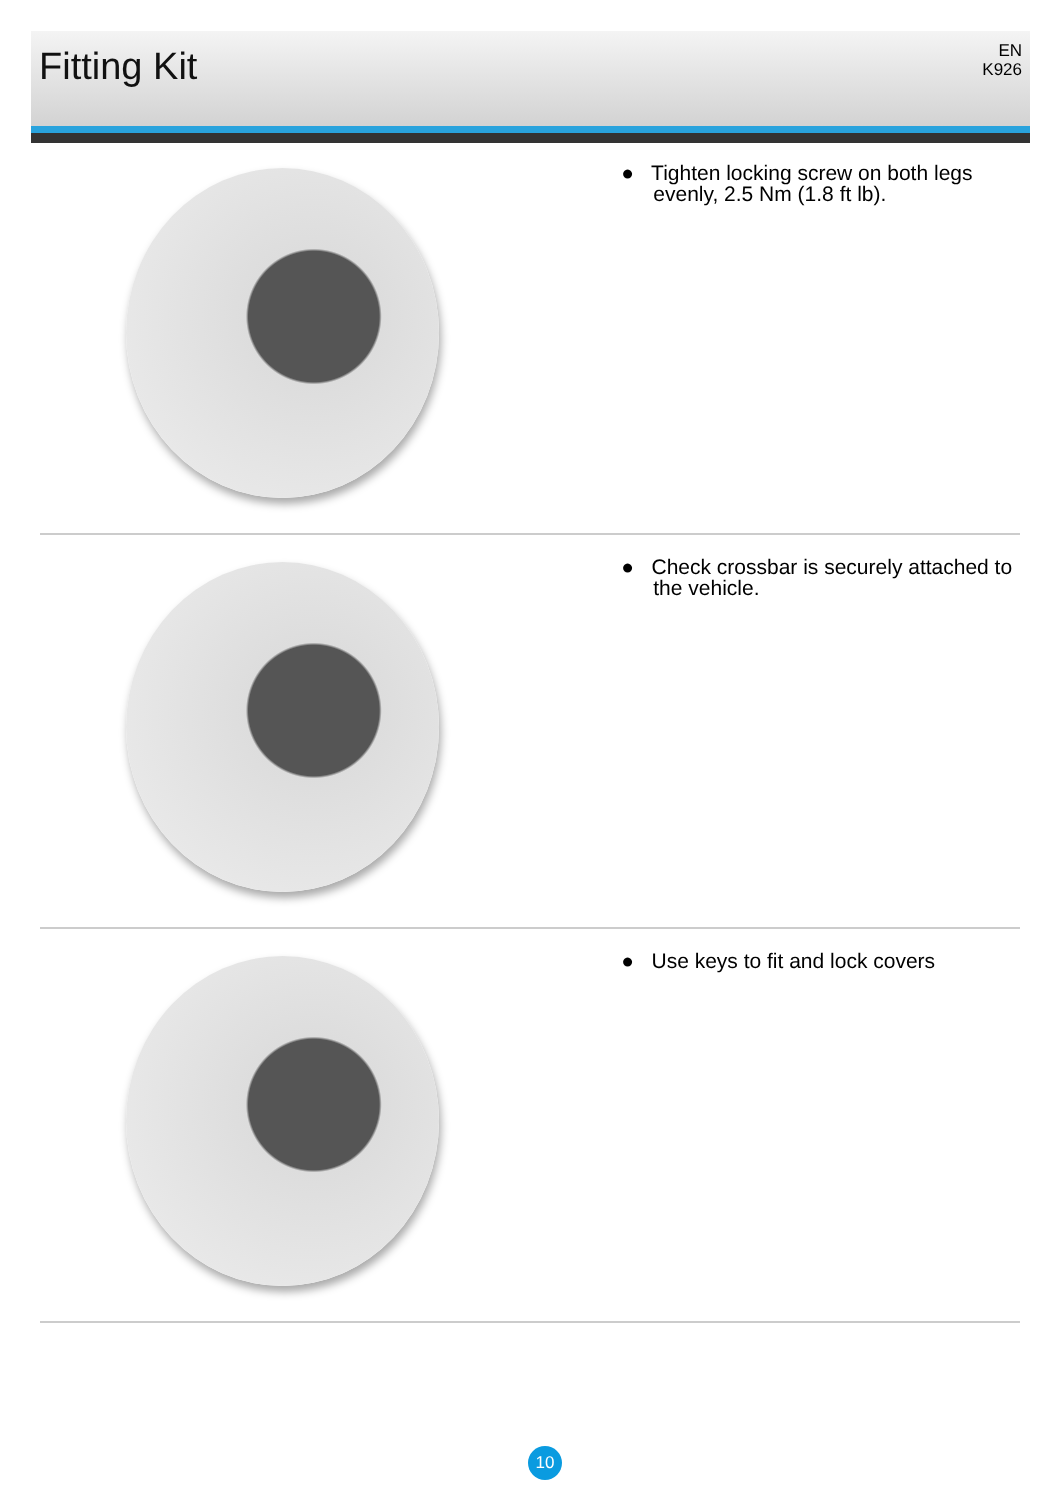Fitting Kit
EN
K926
● Tighten locking screw on both legs evenly, 2.5 Nm (1.8 ft lb).
● Check crossbar is securely attached to the vehicle.
● Use keys to fit and lock covers
10